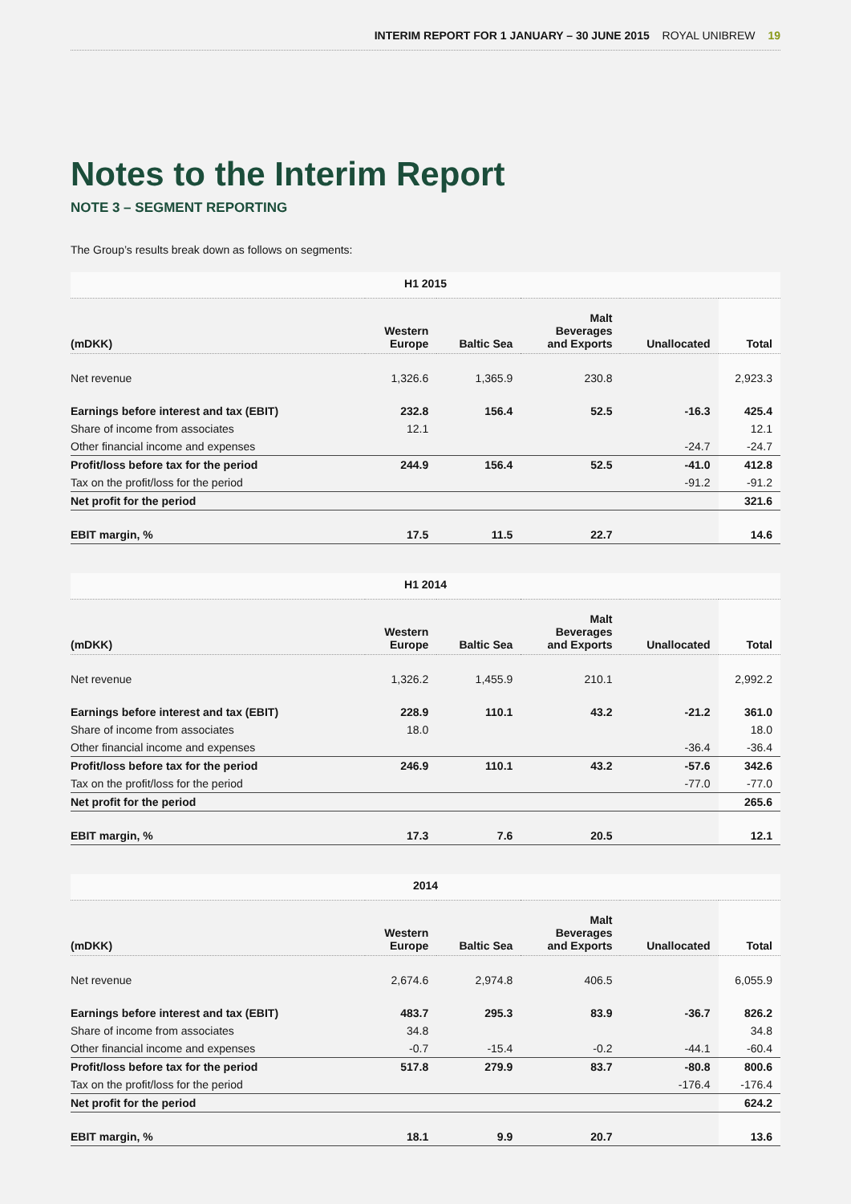INTERIM REPORT FOR 1 JANUARY – 30 JUNE 2015 ROYAL UNIBREW 19
Notes to the Interim Report
NOTE 3 – SEGMENT REPORTING
The Group’s results break down as follows on segments:
| H1 2015 | | | | | |
| --- | --- | --- | --- | --- | --- |
| (mDKK) | Western Europe | Baltic Sea | Malt Beverages and Exports | Unallocated | Total |
| Net revenue | 1,326.6 | 1,365.9 | 230.8 | | 2,923.3 |
| Earnings before interest and tax (EBIT) | 232.8 | 156.4 | 52.5 | -16.3 | 425.4 |
| Share of income from associates | 12.1 | | | | 12.1 |
| Other financial income and expenses | | | | -24.7 | -24.7 |
| Profit/loss before tax for the period | 244.9 | 156.4 | 52.5 | -41.0 | 412.8 |
| Tax on the profit/loss for the period | | | | -91.2 | -91.2 |
| Net profit for the period | | | | | 321.6 |
| EBIT margin, % | 17.5 | 11.5 | 22.7 | | 14.6 |
| H1 2014 | | | | | |
| --- | --- | --- | --- | --- | --- |
| (mDKK) | Western Europe | Baltic Sea | Malt Beverages and Exports | Unallocated | Total |
| Net revenue | 1,326.2 | 1,455.9 | 210.1 | | 2,992.2 |
| Earnings before interest and tax (EBIT) | 228.9 | 110.1 | 43.2 | -21.2 | 361.0 |
| Share of income from associates | 18.0 | | | | 18.0 |
| Other financial income and expenses | | | | -36.4 | -36.4 |
| Profit/loss before tax for the period | 246.9 | 110.1 | 43.2 | -57.6 | 342.6 |
| Tax on the profit/loss for the period | | | | -77.0 | -77.0 |
| Net profit for the period | | | | | 265.6 |
| EBIT margin, % | 17.3 | 7.6 | 20.5 | | 12.1 |
| 2014 | | | | | |
| --- | --- | --- | --- | --- | --- |
| (mDKK) | Western Europe | Baltic Sea | Malt Beverages and Exports | Unallocated | Total |
| Net revenue | 2,674.6 | 2,974.8 | 406.5 | | 6,055.9 |
| Earnings before interest and tax (EBIT) | 483.7 | 295.3 | 83.9 | -36.7 | 826.2 |
| Share of income from associates | 34.8 | | | | 34.8 |
| Other financial income and expenses | -0.7 | -15.4 | -0.2 | -44.1 | -60.4 |
| Profit/loss before tax for the period | 517.8 | 279.9 | 83.7 | -80.8 | 800.6 |
| Tax on the profit/loss for the period | | | | -176.4 | -176.4 |
| Net profit for the period | | | | | 624.2 |
| EBIT margin, % | 18.1 | 9.9 | 20.7 | | 13.6 |